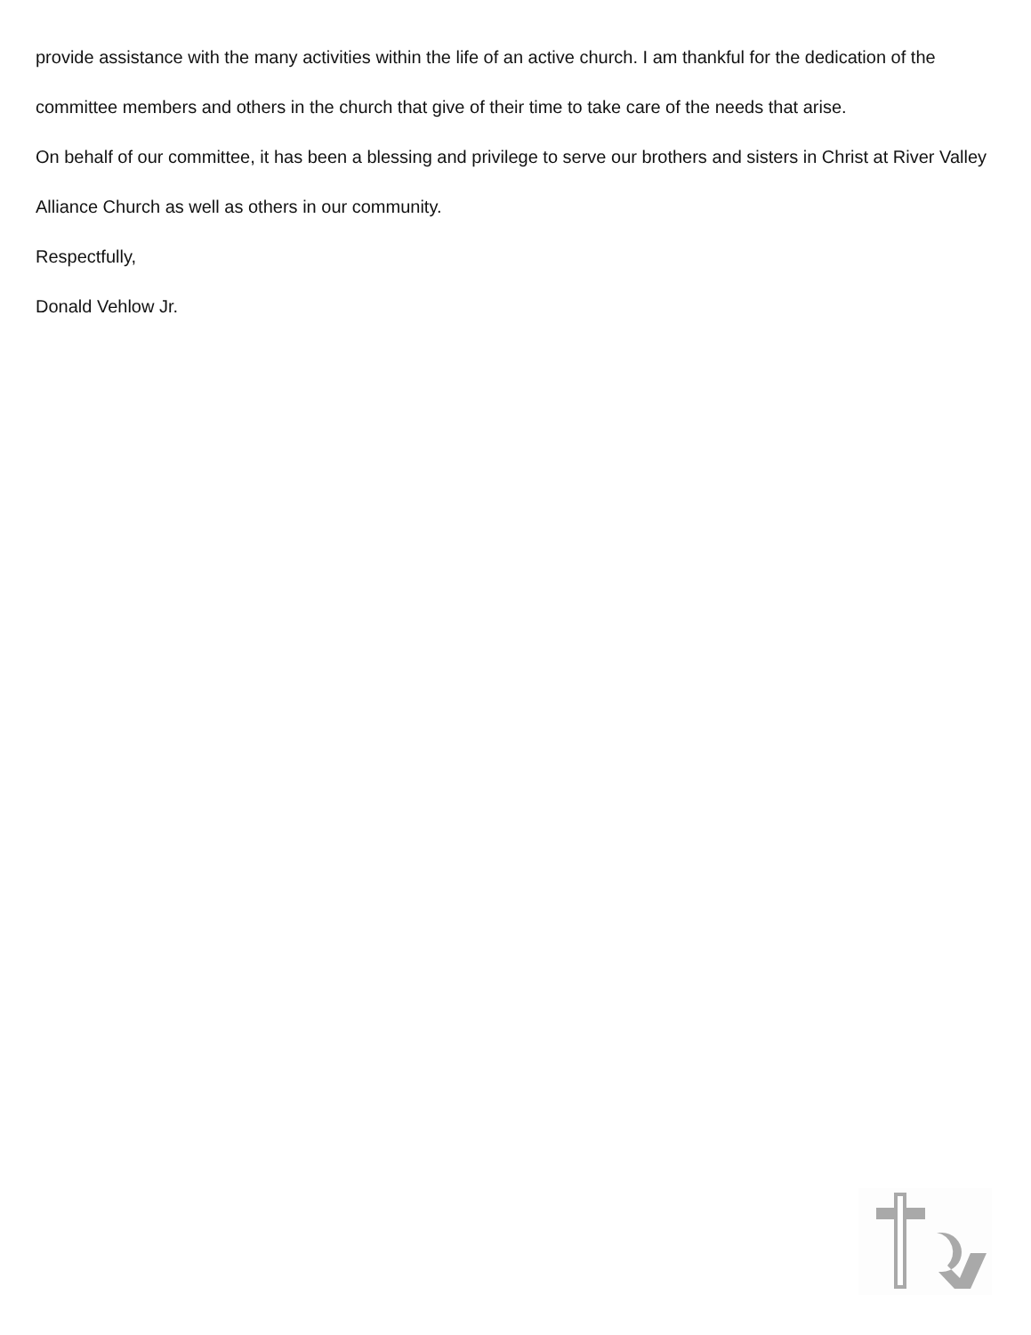provide assistance with the many activities within the life of an active church. I am thankful for the dedication of the committee members and others in the church that give of their time to take care of the needs that arise.
On behalf of our committee, it has been a blessing and privilege to serve our brothers and sisters in Christ at River Valley Alliance Church as well as others in our community.
Respectfully,
Donald Vehlow Jr.